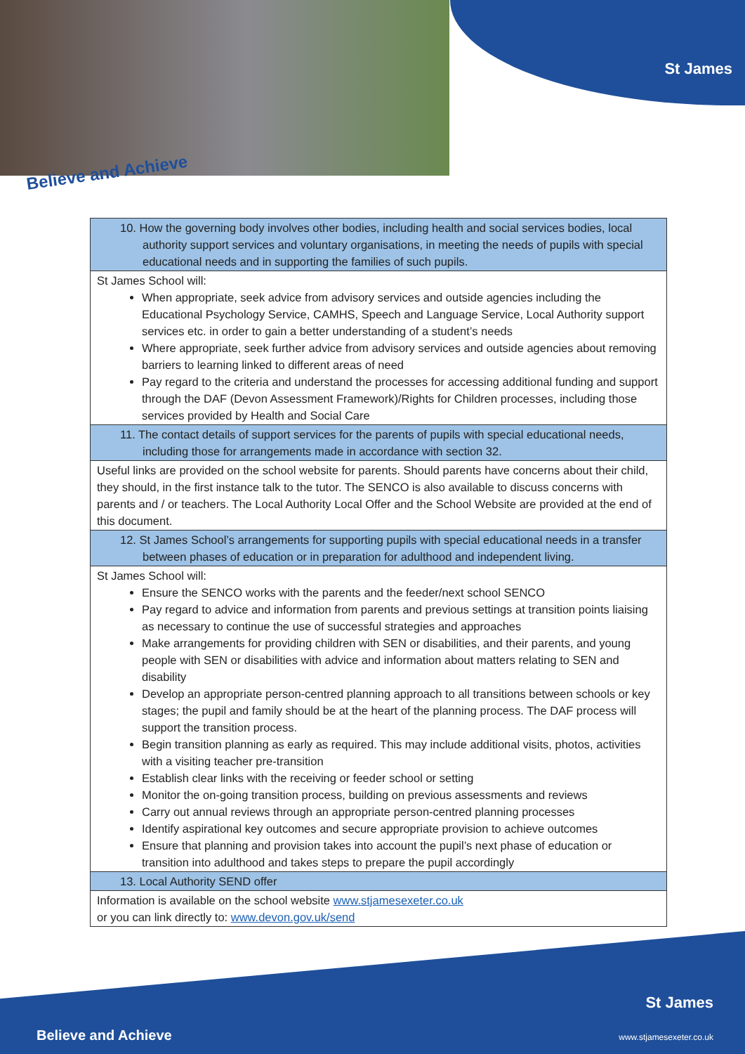St James
Believe and Achieve
| 10. How the governing body involves other bodies, including health and social services bodies, local authority support services and voluntary organisations, in meeting the needs of pupils with special educational needs and in supporting the families of such pupils. |
| St James School will: When appropriate, seek advice from advisory services and outside agencies including the Educational Psychology Service, CAMHS, Speech and Language Service, Local Authority support services etc. in order to gain a better understanding of a student’s needs Where appropriate, seek further advice from advisory services and outside agencies about removing barriers to learning linked to different areas of need Pay regard to the criteria and understand the processes for accessing additional funding and support through the DAF (Devon Assessment Framework)/Rights for Children processes, including those services provided by Health and Social Care |
| 11. The contact details of support services for the parents of pupils with special educational needs, including those for arrangements made in accordance with section 32. |
| Useful links are provided on the school website for parents. Should parents have concerns about their child, they should, in the first instance talk to the tutor. The SENCO is also available to discuss concerns with parents and / or teachers. The Local Authority Local Offer and the School Website are provided at the end of this document. |
| 12. St James School’s arrangements for supporting pupils with special educational needs in a transfer between phases of education or in preparation for adulthood and independent living. |
| St James School will: Ensure the SENCO works with the parents and the feeder/next school SENCO Pay regard to advice and information from parents and previous settings at transition points liaising as necessary to continue the use of successful strategies and approaches Make arrangements for providing children with SEN or disabilities, and their parents, and young people with SEN or disabilities with advice and information about matters relating to SEN and disability Develop an appropriate person-centred planning approach to all transitions between schools or key stages; the pupil and family should be at the heart of the planning process. The DAF process will support the transition process. Begin transition planning as early as required. This may include additional visits, photos, activities with a visiting teacher pre-transition Establish clear links with the receiving or feeder school or setting Monitor the on-going transition process, building on previous assessments and reviews Carry out annual reviews through an appropriate person-centred planning processes Identify aspirational key outcomes and secure appropriate provision to achieve outcomes Ensure that planning and provision takes into account the pupil’s next phase of education or transition into adulthood and takes steps to prepare the pupil accordingly |
| 13. Local Authority SEND offer |
| Information is available on the school website www.stjamesexeter.co.uk or you can link directly to: www.devon.gov.uk/send |
St James
Believe and Achieve www.stjamesexeter.co.uk